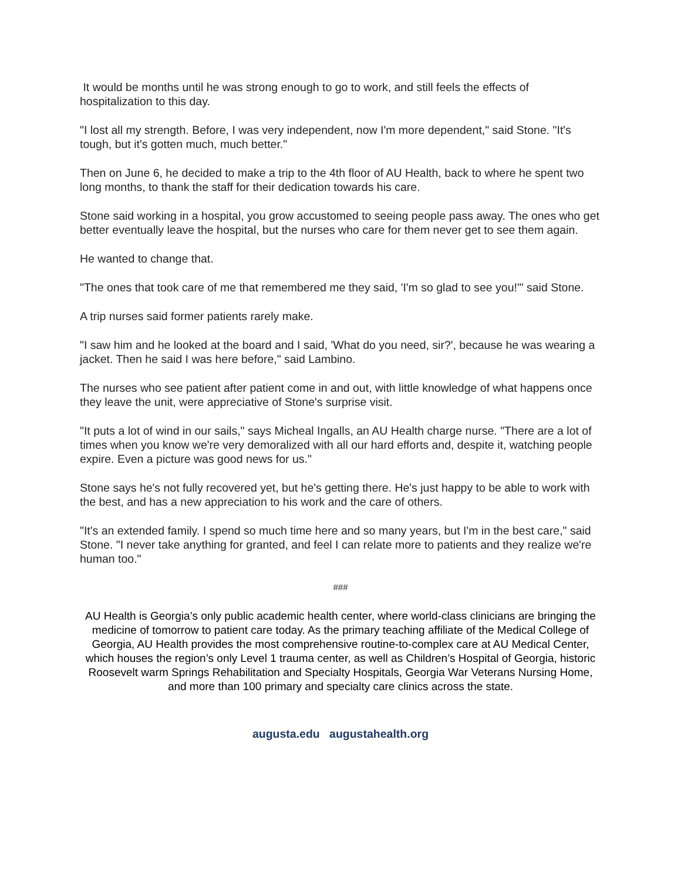It would be months until he was strong enough to go to work, and still feels the effects of hospitalization to this day.
"I lost all my strength. Before, I was very independent, now I'm more dependent," said Stone. "It's tough, but it's gotten much, much better."
Then on June 6, he decided to make a trip to the 4th floor of AU Health, back to where he spent two long months, to thank the staff for their dedication towards his care.
Stone said working in a hospital, you grow accustomed to seeing people pass away. The ones who get better eventually leave the hospital, but the nurses who care for them never get to see them again.
He wanted to change that.
"The ones that took care of me that remembered me they said, 'I'm so glad to see you!'" said Stone.
A trip nurses said former patients rarely make.
"I saw him and he looked at the board and I said, 'What do you need, sir?', because he was wearing a jacket. Then he said I was here before," said Lambino.
The nurses who see patient after patient come in and out, with little knowledge of what happens once they leave the unit, were appreciative of Stone's surprise visit.
"It puts a lot of wind in our sails," says Micheal Ingalls, an AU Health charge nurse. "There are a lot of times when you know we're very demoralized with all our hard efforts and, despite it, watching people expire. Even a picture was good news for us."
Stone says he's not fully recovered yet, but he's getting there. He's just happy to be able to work with the best, and has a new appreciation to his work and the care of others.
"It's an extended family. I spend so much time here and so many years, but I'm in the best care," said Stone. "I never take anything for granted, and feel I can relate more to patients and they realize we're human too."
###
AU Health is Georgia’s only public academic health center, where world-class clinicians are bringing the medicine of tomorrow to patient care today. As the primary teaching affiliate of the Medical College of Georgia, AU Health provides the most comprehensive routine-to-complex care at AU Medical Center, which houses the region’s only Level 1 trauma center, as well as Children’s Hospital of Georgia, historic Roosevelt warm Springs Rehabilitation and Specialty Hospitals, Georgia War Veterans Nursing Home, and more than 100 primary and specialty care clinics across the state.
augusta.edu augustahealth.org